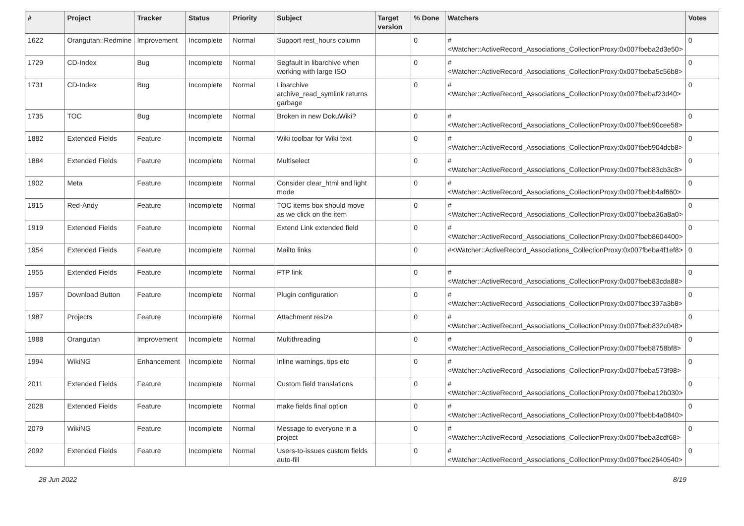| # | Project | Tracker | Status | Priority | Subject | Target version | % Done | Watchers | Votes |
| --- | --- | --- | --- | --- | --- | --- | --- | --- | --- |
| 1622 | Orangutan::Redmine | Improvement | Incomplete | Normal | Support rest_hours column | | 0 | #<Watcher::ActiveRecord_Associations_CollectionProxy:0x007fbeba2d3e50> | 0 |
| 1729 | CD-Index | Bug | Incomplete | Normal | Segfault in libarchive when working with large ISO | | 0 | #<Watcher::ActiveRecord_Associations_CollectionProxy:0x007fbeba5c56b8> | 0 |
| 1731 | CD-Index | Bug | Incomplete | Normal | Libarchive archive_read_symlink returns garbage | | 0 | #<Watcher::ActiveRecord_Associations_CollectionProxy:0x007fbebaf23d40> | 0 |
| 1735 | TOC | Bug | Incomplete | Normal | Broken in new DokuWiki? | | 0 | #<Watcher::ActiveRecord_Associations_CollectionProxy:0x007fbeb90cee58> | 0 |
| 1882 | Extended Fields | Feature | Incomplete | Normal | Wiki toolbar for Wiki text | | 0 | #<Watcher::ActiveRecord_Associations_CollectionProxy:0x007fbeb904dcb8> | 0 |
| 1884 | Extended Fields | Feature | Incomplete | Normal | Multiselect | | 0 | #<Watcher::ActiveRecord_Associations_CollectionProxy:0x007fbeb83cb3c8> | 0 |
| 1902 | Meta | Feature | Incomplete | Normal | Consider clear_html and light mode | | 0 | #<Watcher::ActiveRecord_Associations_CollectionProxy:0x007fbebb4af660> | 0 |
| 1915 | Red-Andy | Feature | Incomplete | Normal | TOC items box should move as we click on the item | | 0 | #<Watcher::ActiveRecord_Associations_CollectionProxy:0x007fbeba36a8a0> | 0 |
| 1919 | Extended Fields | Feature | Incomplete | Normal | Extend Link extended field | | 0 | #<Watcher::ActiveRecord_Associations_CollectionProxy:0x007fbeb8604400> | 0 |
| 1954 | Extended Fields | Feature | Incomplete | Normal | Mailto links | | 0 | #<Watcher::ActiveRecord_Associations_CollectionProxy:0x007fbeba4f1ef8> | 0 |
| 1955 | Extended Fields | Feature | Incomplete | Normal | FTP link | | 0 | #<Watcher::ActiveRecord_Associations_CollectionProxy:0x007fbeb83cda88> | 0 |
| 1957 | Download Button | Feature | Incomplete | Normal | Plugin configuration | | 0 | #<Watcher::ActiveRecord_Associations_CollectionProxy:0x007fbec397a3b8> | 0 |
| 1987 | Projects | Feature | Incomplete | Normal | Attachment resize | | 0 | #<Watcher::ActiveRecord_Associations_CollectionProxy:0x007fbeb832c048> | 0 |
| 1988 | Orangutan | Improvement | Incomplete | Normal | Multithreading | | 0 | #<Watcher::ActiveRecord_Associations_CollectionProxy:0x007fbeb8758bf8> | 0 |
| 1994 | WikiNG | Enhancement | Incomplete | Normal | Inline warnings, tips etc | | 0 | #<Watcher::ActiveRecord_Associations_CollectionProxy:0x007fbeba573f98> | 0 |
| 2011 | Extended Fields | Feature | Incomplete | Normal | Custom field translations | | 0 | #<Watcher::ActiveRecord_Associations_CollectionProxy:0x007fbeba12b030> | 0 |
| 2028 | Extended Fields | Feature | Incomplete | Normal | make fields final option | | 0 | #<Watcher::ActiveRecord_Associations_CollectionProxy:0x007fbebb4a0840> | 0 |
| 2079 | WikiNG | Feature | Incomplete | Normal | Message to everyone in a project | | 0 | #<Watcher::ActiveRecord_Associations_CollectionProxy:0x007fbeba3cdf68> | 0 |
| 2092 | Extended Fields | Feature | Incomplete | Normal | Users-to-issues custom fields auto-fill | | 0 | #<Watcher::ActiveRecord_Associations_CollectionProxy:0x007fbec2640540> | 0 |
28 Jun 2022 8/19